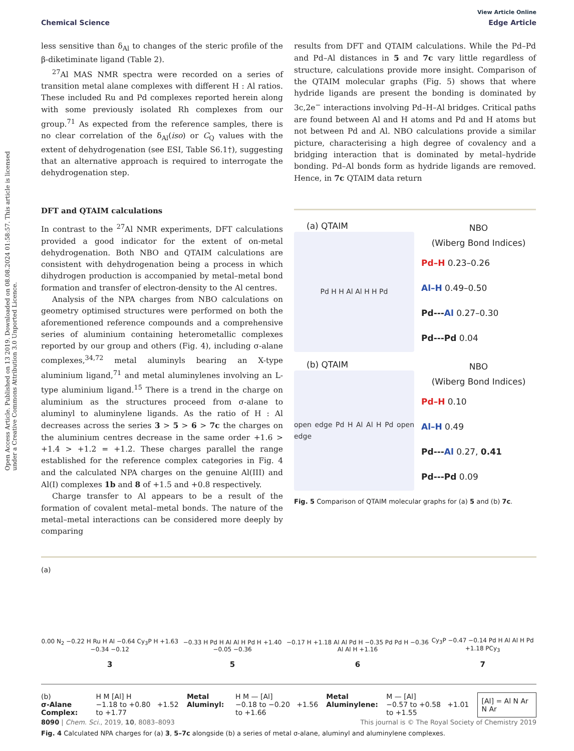Open Access Article. Published on 13 2019. Downloaded on 08.08.2024 01:58:57. This article is licensed under a Creative Commons Attribution 3.0 Unported Licence.
View Article Online
Chemical Science Edge Article
less sensitive than δ<sub>Al</sub> to changes of the steric profile of the β-diketiminate ligand (Table 2).
<sup>27</sup>Al MAS NMR spectra were recorded on a series of transition metal alane complexes with different H : Al ratios. These included Ru and Pd complexes reported herein along with some previously isolated Rh complexes from our group.<sup>71</sup> As expected from the reference samples, there is no clear correlation of the δ<sub>Al</sub>(iso) or C<sub>Q</sub> values with the extent of dehydrogenation (see ESI, Table S6.1†), suggesting that an alternative approach is required to interrogate the dehydrogenation step.
DFT and QTAIM calculations
In contrast to the <sup>27</sup>Al NMR experiments, DFT calculations provided a good indicator for the extent of on-metal dehydrogenation. Both NBO and QTAIM calculations are consistent with dehydrogenation being a process in which dihydrogen production is accompanied by metal–metal bond formation and transfer of electron-density to the Al centres.
Analysis of the NPA charges from NBO calculations on geometry optimised structures were performed on both the aforementioned reference compounds and a comprehensive series of aluminium containing heterometallic complexes reported by our group and others (Fig. 4), including σ-alane complexes,<sup>34,72</sup> metal aluminyls bearing an X-type aluminium ligand,<sup>71</sup> and metal aluminylenes involving an L-type aluminium ligand.<sup>15</sup> There is a trend in the charge on aluminium as the structures proceed from σ-alane to aluminyl to aluminylene ligands. As the ratio of H : Al decreases across the series 3 > 5 > 6 > 7c the charges on the aluminium centres decrease in the same order +1.6 > +1.4 > +1.2 = +1.2. These charges parallel the range established for the reference complex categories in Fig. 4 and the calculated NPA charges on the genuine Al(III) and Al(I) complexes 1b and 8 of +1.5 and +0.8 respectively.
Charge transfer to Al appears to be a result of the formation of covalent metal–metal bonds. The nature of the metal–metal interactions can be considered more deeply by comparing
results from DFT and QTAIM calculations. While the Pd–Pd and Pd–Al distances in 5 and 7c vary little regardless of structure, calculations provide more insight. Comparison of the QTAIM molecular graphs (Fig. 5) shows that where hydride ligands are present the bonding is dominated by 3c,2e<sup>−</sup> interactions involving Pd–H–Al bridges. Critical paths are found between Al and H atoms and Pd and H atoms but not between Pd and Al. NBO calculations provide a similar picture, characterising a high degree of covalency and a bridging interaction that is dominated by metal–hydride bonding. Pd–Al bonds form as hydride ligands are removed. Hence, in 7c QTAIM data return
(a) QTAIM
Pd H H Al Al H H Pd
NBO
(Wiberg Bond Indices)
Pd–H 0.23–0.26
Al–H 0.49–0.50
Pd---Al 0.27–0.30
Pd---Pd 0.04
(b) QTAIM
open edge Pd H Al Al H Pd open edge
NBO
(Wiberg Bond Indices)
Pd–H 0.10
Al–H 0.49
Pd---Al 0.27, 0.41
Pd---Pd 0.09
Fig. 5 Comparison of QTAIM molecular graphs for (a) 5 and (b) 7c.
(a)
0.00 N<sub>2</sub> −0.22 H Ru H Al −0.64 Cy<sub>3</sub>P H +1.63 −0.34 −0.12
3
−0.33 H Pd H Al Al H Pd H +1.40 −0.05 −0.36
5
−0.17 H +1.18 Al Al Pd H −0.35 Pd Pd H −0.36 Al Al H +1.16
6
Cy<sub>3</sub>P −0.47 −0.14 Pd H Al Al H Pd +1.18 PCy<sub>3</sub>
7
(b)
σ-Alane Complex:
H M [Al] H
−1.18 to +0.80 +1.52 to +1.77
Metal Aluminyl: H M — [Al]
−0.18 to −0.20 +1.56 to +1.66
Metal Aluminylene: M — [Al]
−0.57 to +0.58 +1.01 to +1.55
[Al] = Al N Ar N Ar
Fig. 4 Calculated NPA charges for (a) 3, 5–7c alongside (b) a series of metal σ-alane, aluminyl and aluminylene complexes.
8090 | Chem. Sci., 2019, 10, 8083–8093 This journal is © The Royal Society of Chemistry 2019